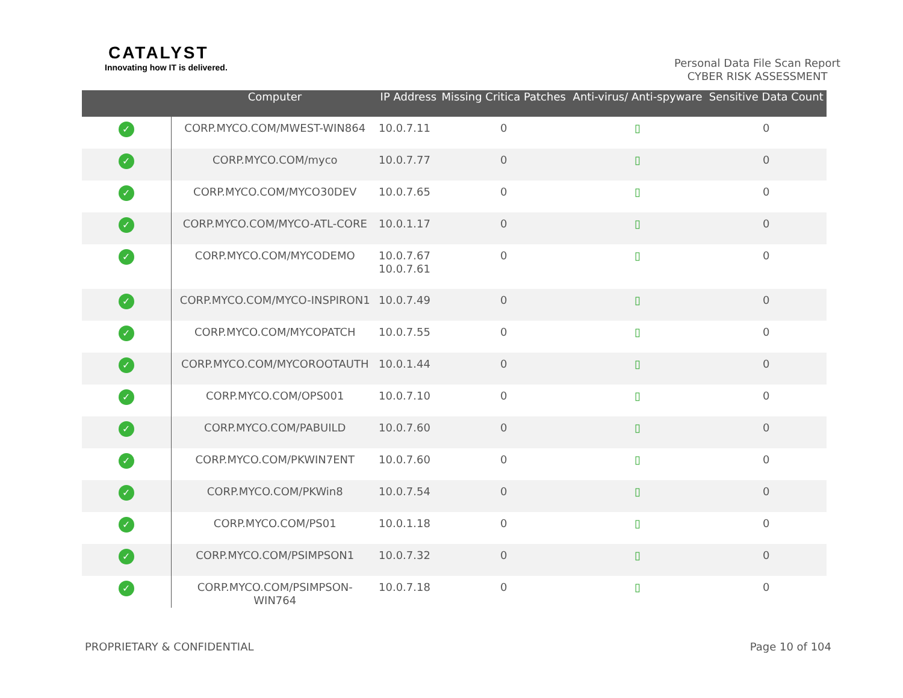CATALYST
Innovating how IT is delivered.
Personal Data File Scan Report
CYBER RISK ASSESSMENT
| | Computer | IP Address | Missing Critica Patches | Anti-virus/ Anti-spyware | Sensitive Data Count |
| --- | --- | --- | --- | --- | --- |
| ✓ | CORP.MYCO.COM/MWEST-WIN864 | 10.0.7.11 | 0 | ▯ | 0 |
| ✓ | CORP.MYCO.COM/myco | 10.0.7.77 | 0 | ▯ | 0 |
| ✓ | CORP.MYCO.COM/MYCO30DEV | 10.0.7.65 | 0 | ▯ | 0 |
| ✓ | CORP.MYCO.COM/MYCO-ATL-CORE | 10.0.1.17 | 0 | ▯ | 0 |
| ✓ | CORP.MYCO.COM/MYCODEMO | 10.0.7.67 10.0.7.61 | 0 | ▯ | 0 |
| ✓ | CORP.MYCO.COM/MYCO-INSPIRON1 | 10.0.7.49 | 0 | ▯ | 0 |
| ✓ | CORP.MYCO.COM/MYCOPATCH | 10.0.7.55 | 0 | ▯ | 0 |
| ✓ | CORP.MYCO.COM/MYCOROOTAUTH | 10.0.1.44 | 0 | ▯ | 0 |
| ✓ | CORP.MYCO.COM/OPS001 | 10.0.7.10 | 0 | ▯ | 0 |
| ✓ | CORP.MYCO.COM/PABUILD | 10.0.7.60 | 0 | ▯ | 0 |
| ✓ | CORP.MYCO.COM/PKWIN7ENT | 10.0.7.60 | 0 | ▯ | 0 |
| ✓ | CORP.MYCO.COM/PKWin8 | 10.0.7.54 | 0 | ▯ | 0 |
| ✓ | CORP.MYCO.COM/PS01 | 10.0.1.18 | 0 | ▯ | 0 |
| ✓ | CORP.MYCO.COM/PSIMPSON1 | 10.0.7.32 | 0 | ▯ | 0 |
| ✓ | CORP.MYCO.COM/PSIMPSON- WIN764 | 10.0.7.18 | 0 | ▯ | 0 |
PROPRIETARY & CONFIDENTIAL Page 10 of 104